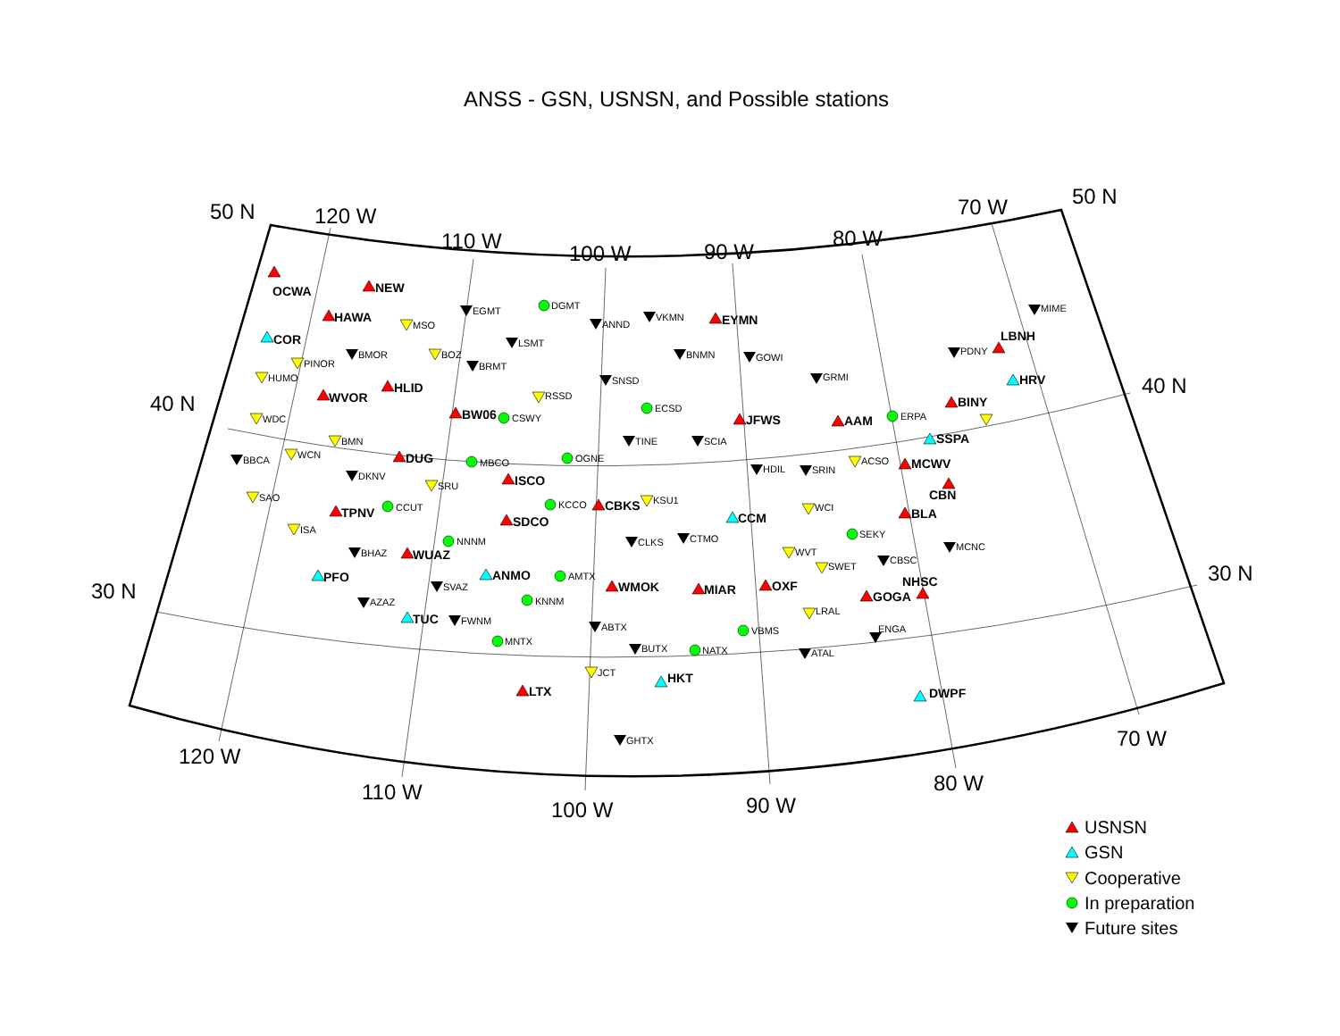ANSS - GSN, USNSN, and Possible stations
50 N
120 W
110 W
100 W
90 W
80 W
70 W
50 N
40 N
40 N
30 N
30 N
OCWA
NEW
MSO
EGMT
DGMT
ANND
VKMN
EYMN
MIME
HAWA
COR
LSMT
LBNH
PDNY
BMOR
BOZ
BNMN
GOWI
PINOR
BRMT
HUMO
GRMI
HRV
SNSD
HLID
WVOR
RSSD
BINY
ECSD
BW06
CSWY
ERPA
JFWS
AAM
WDC
SSPA
BMN
TINE
SCIA
WCN
DUG
OGNE
BBCA
MBCO
ACSO
MCWV
HDIL
SRIN
DKNV
ISCO
CBN
SRU
SAO
KSU1
KCCO
CBKS
CCUT
WCI
TPNV
BLA
CCM
SDCO
ISA
SEKY
CTMO
NNNM
CLKS
MCNC
BHAZ
WUAZ
WVT
CBSC
SWET
ANMO
PFO
AMTX
NHSC
OXF
WMOK
SVAZ
MIAR
GOGA
KNNM
AZAZ
LRAL
TUC
FWNM
ABTX
VBMS
ENGA
MNTX
BUTX
NATX
ATAL
JCT
HKT
LTX
DWPF
GHTX
120 W
110 W
100 W
90 W
80 W
70 W
USNSN
GSN
Cooperative
In preparation
Future sites